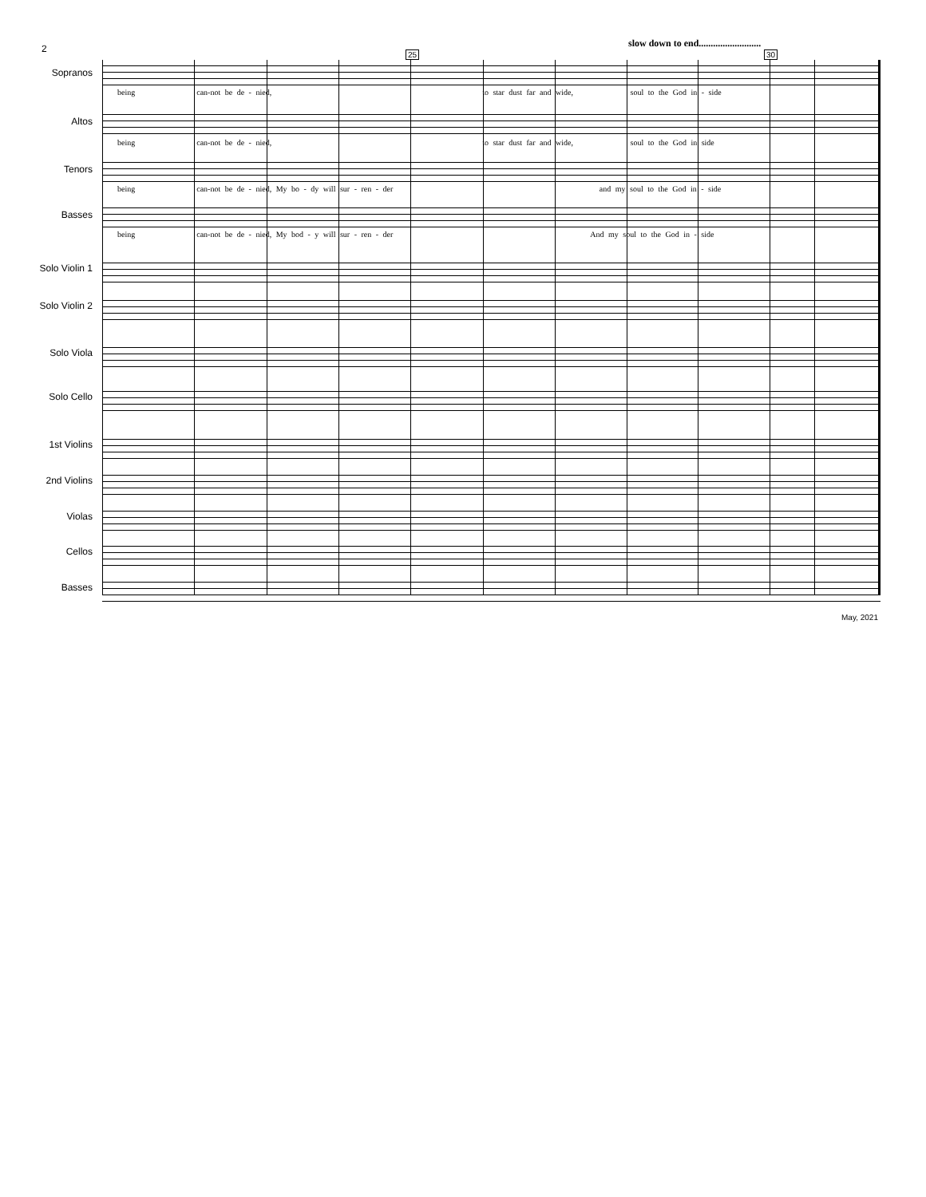2
slow down to end..........................
25 30
Sopranos
being can-not be de - nied, to star dust far and wide, soul to the God in - side
Altos
being can-not be de - nied, to star dust far and wide, soul to the God in side
Tenors
being can-not be de - nied, My bo - dy will sur - ren - der and my soul to the God in - side
Basses
being can-not be de - nied, My bod - y will sur - ren - der And my soul to the God in - side
Solo Violin 1
Solo Violin 2
Solo Viola
Solo Cello
1st Violins
2nd Violins
Violas
Cellos
Basses
May, 2021